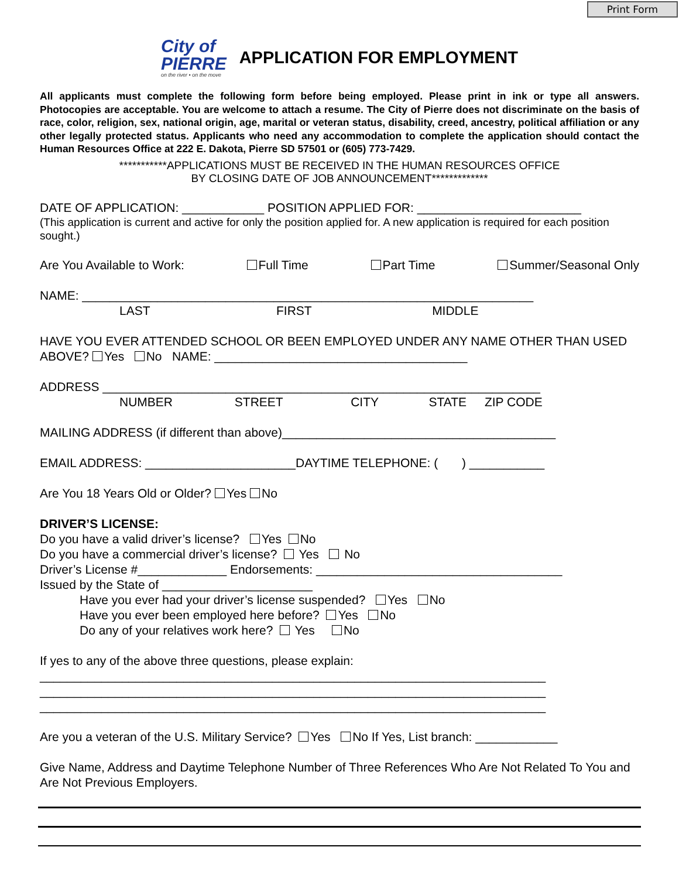Print Form
City of
PIERRE
on the river • on the move
APPLICATION FOR EMPLOYMENT
All applicants must complete the following form before being employed. Please print in ink or type all answers. Photocopies are acceptable. You are welcome to attach a resume. The City of Pierre does not discriminate on the basis of race, color, religion, sex, national origin, age, marital or veteran status, disability, creed, ancestry, political affiliation or any other legally protected status. Applicants who need any accommodation to complete the application should contact the Human Resources Office at 222 E. Dakota, Pierre SD 57501 or (605) 773-7429.
***********APPLICATIONS MUST BE RECEIVED IN THE HUMAN RESOURCES OFFICE
BY CLOSING DATE OF JOB ANNOUNCEMENT*************
DATE OF APPLICATION: ____________ POSITION APPLIED FOR: ________________________
(This application is current and active for only the position applied for. A new application is required for each position sought.)
Are You Available to Work: Full Time Part Time Summer/Seasonal Only
NAME: __________________________________________________________________
LAST FIRST MIDDLE
HAVE YOU EVER ATTENDED SCHOOL OR BEEN EMPLOYED UNDER ANY NAME OTHER THAN USED ABOVE? Yes No NAME: _____________________________________
ADDRESS ________________________________________________________________
NUMBER STREET CITY STATE ZIP CODE
MAILING ADDRESS (if different than above)________________________________________
EMAIL ADDRESS: ______________________DAYTIME TELEPHONE: ( ) ___________
Are You 18 Years Old or Older? Yes No
DRIVER’S LICENSE:
Do you have a valid driver’s license? Yes No
Do you have a commercial driver’s license? Yes No
Driver’s License #_____________ Endorsements: ____________________________________
Issued by the State of ______________________
Have you ever had your driver’s license suspended? Yes No
Have you ever been employed here before? Yes No
Do any of your relatives work here? Yes No
If yes to any of the above three questions, please explain:
__________________________________________________________________________
__________________________________________________________________________
__________________________________________________________________________
Are you a veteran of the U.S. Military Service? Yes No If Yes, List branch: ____________
Give Name, Address and Daytime Telephone Number of Three References Who Are Not Related To You and Are Not Previous Employers.